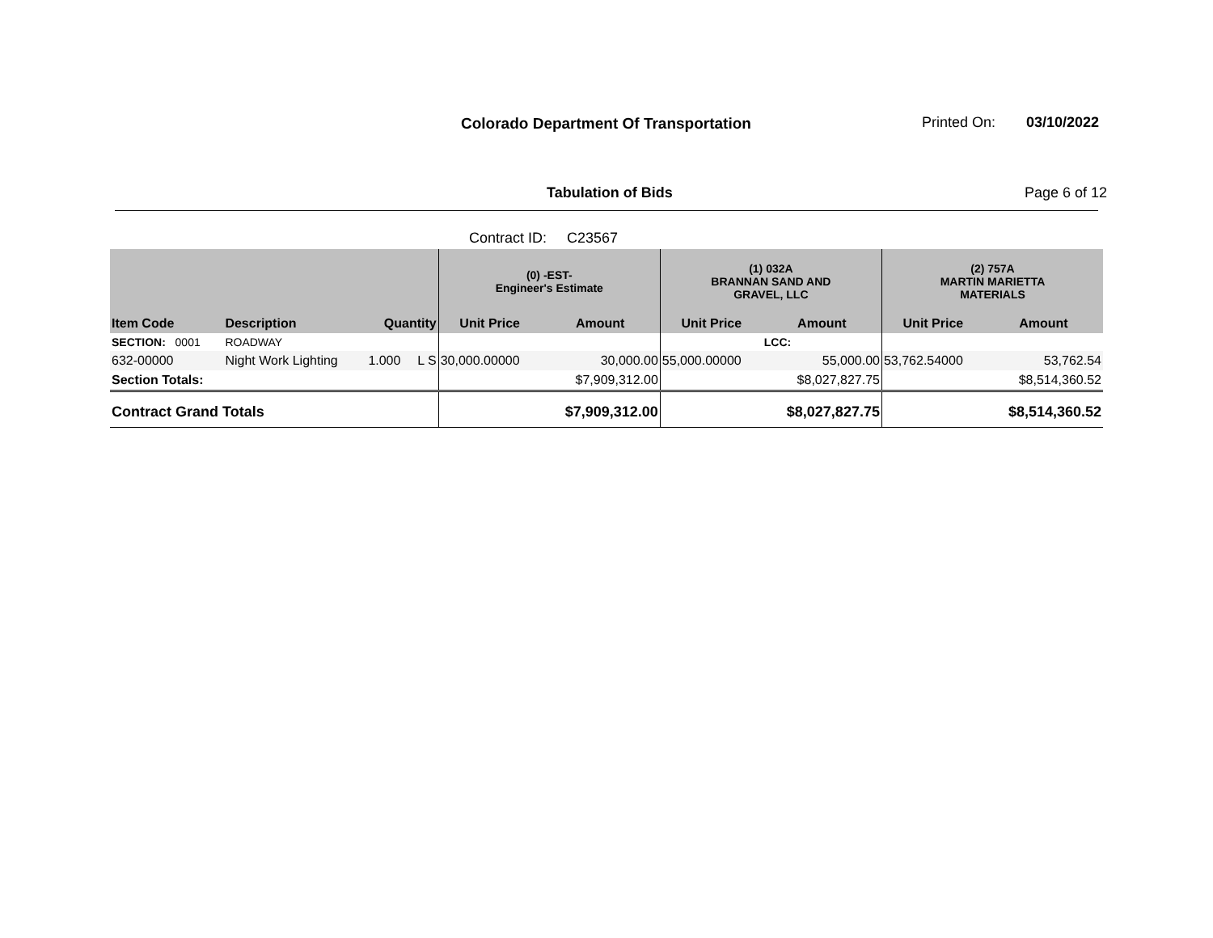Colorado Department Of Transportation
Printed On: 03/10/2022
Tabulation of Bids Page 6 of 12
Contract ID: C23567
| | | | | (0) -EST- Engineer's Estimate | | (1) 032A BRANNAN SAND AND GRAVEL, LLC | | (2) 757A MARTIN MARIETTA MATERIALS | |
| --- | --- | --- | --- | --- | --- | --- | --- | --- | --- |
| Item Code | Description | Quantity | | Unit Price | Amount | Unit Price | Amount | Unit Price | Amount |
| SECTION: 0001 | ROADWAY | | | | | | LCC: | | |
| 632-00000 | Night Work Lighting | 1.000 | L S | 30,000.00000 | 30,000.00 | 55,000.00000 | 55,000.00 | 53,762.54000 | 53,762.54 |
| Section Totals: | | | | | $7,909,312.00 | | $8,027,827.75 | | $8,514,360.52 |
| Contract Grand Totals | | | | | $7,909,312.00 | | $8,027,827.75 | | $8,514,360.52 |